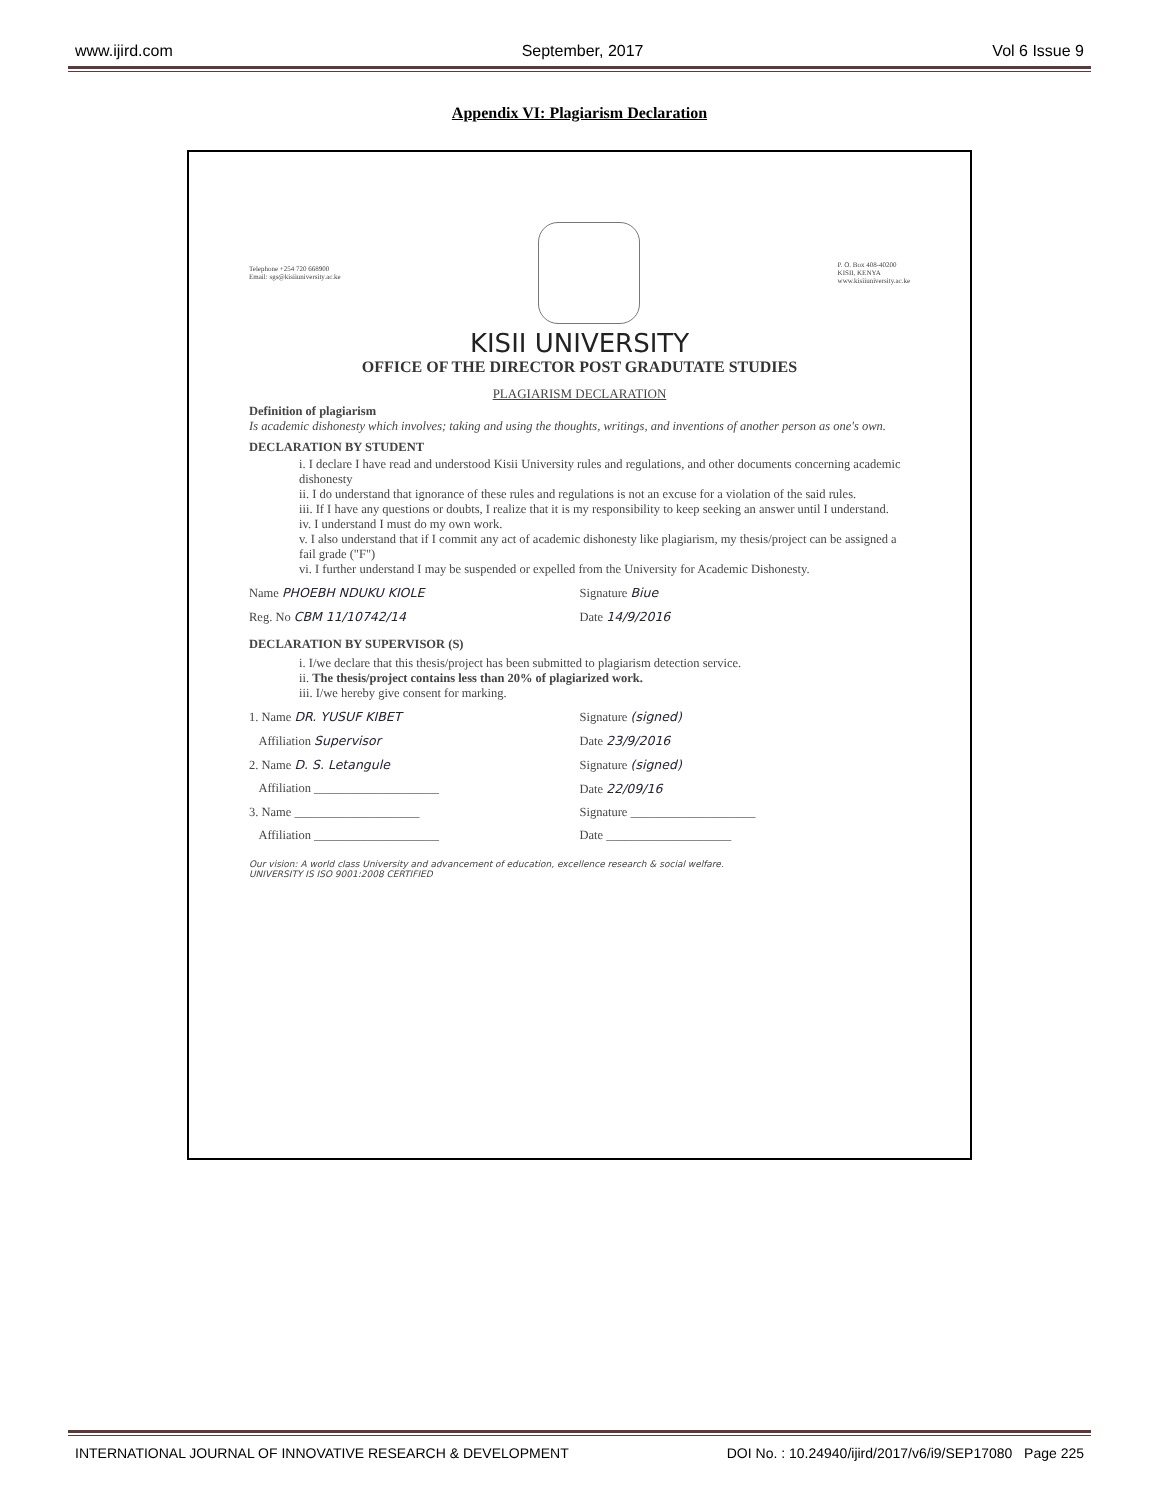www.ijird.com September, 2017 Vol 6 Issue 9
Appendix VI: Plagiarism Declaration
Telephone +254 720 668900
Email: sgs@kisiiuniversity.ac.ke
P. O. Box 408-40200
KISII, KENYA
www.kisiiuniversity.ac.ke
KISII UNIVERSITY
OFFICE OF THE DIRECTOR POST GRADUTATE STUDIES
PLAGIARISM DECLARATION
Definition of plagiarism
Is academic dishonesty which involves; taking and using the thoughts, writings, and inventions of another person as one's own.
DECLARATION BY STUDENT
i. I declare I have read and understood Kisii University rules and regulations, and other documents concerning academic dishonesty
ii. I do understand that ignorance of these rules and regulations is not an excuse for a violation of the said rules.
iii. If I have any questions or doubts, I realize that it is my responsibility to keep seeking an answer until I understand.
iv. I understand I must do my own work.
v. I also understand that if I commit any act of academic dishonesty like plagiarism, my thesis/project can be assigned a fail grade ("F")
vi. I further understand I may be suspended or expelled from the University for Academic Dishonesty.
Name PHOEBH NDUKU KIOLE Signature Biue
Reg. No CBM 11/10742/14 Date 14/9/2016
DECLARATION BY SUPERVISOR (S)
i. I/we declare that this thesis/project has been submitted to plagiarism detection service.
ii. The thesis/project contains less than 20% of plagiarized work.
iii. I/we hereby give consent for marking.
1. Name DR. YUSUF KIBET Signature (signed)
Affiliation Supervisor Date 23/9/2016
2. Name D. S. Letangule Signature (signed)
Affiliation ____________________
Date 22/09/16
3. Name ____________________ Signature ____________________
Affiliation ____________________
Date ____________________
Our vision: A world class University and advancement of education, excellence research & social welfare.
UNIVERSITY IS ISO 9001:2008 CERTIFIED
INTERNATIONAL JOURNAL OF INNOVATIVE RESEARCH & DEVELOPMENT DOI No. : 10.24940/ijird/2017/v6/i9/SEP17080 Page 225